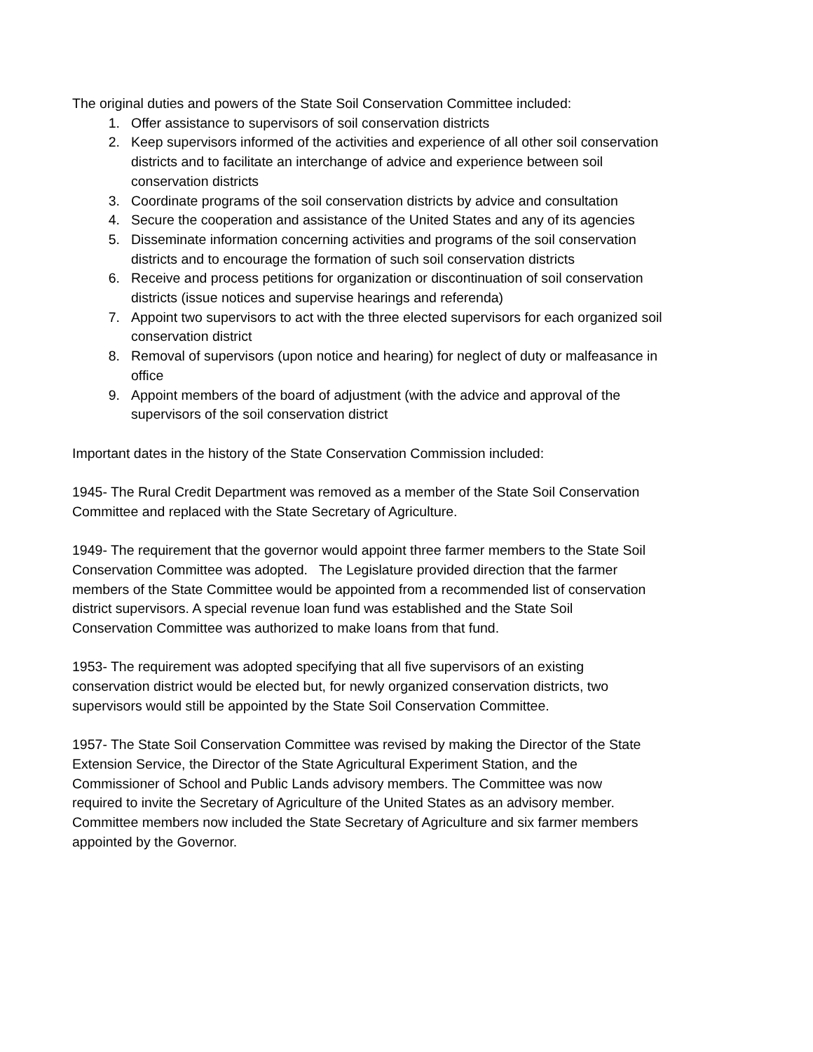The original duties and powers of the State Soil Conservation Committee included:
1. Offer assistance to supervisors of soil conservation districts
2. Keep supervisors informed of the activities and experience of all other soil conservation districts and to facilitate an interchange of advice and experience between soil conservation districts
3. Coordinate programs of the soil conservation districts by advice and consultation
4. Secure the cooperation and assistance of the United States and any of its agencies
5. Disseminate information concerning activities and programs of the soil conservation districts and to encourage the formation of such soil conservation districts
6. Receive and process petitions for organization or discontinuation of soil conservation districts (issue notices and supervise hearings and referenda)
7. Appoint two supervisors to act with the three elected supervisors for each organized soil conservation district
8. Removal of supervisors (upon notice and hearing) for neglect of duty or malfeasance in office
9. Appoint members of the board of adjustment (with the advice and approval of the supervisors of the soil conservation district
Important dates in the history of the State Conservation Commission included:
1945- The Rural Credit Department was removed as a member of the State Soil Conservation Committee and replaced with the State Secretary of Agriculture.
1949- The requirement that the governor would appoint three farmer members to the State Soil Conservation Committee was adopted. The Legislature provided direction that the farmer members of the State Committee would be appointed from a recommended list of conservation district supervisors. A special revenue loan fund was established and the State Soil Conservation Committee was authorized to make loans from that fund.
1953- The requirement was adopted specifying that all five supervisors of an existing conservation district would be elected but, for newly organized conservation districts, two supervisors would still be appointed by the State Soil Conservation Committee.
1957- The State Soil Conservation Committee was revised by making the Director of the State Extension Service, the Director of the State Agricultural Experiment Station, and the Commissioner of School and Public Lands advisory members. The Committee was now required to invite the Secretary of Agriculture of the United States as an advisory member. Committee members now included the State Secretary of Agriculture and six farmer members appointed by the Governor.